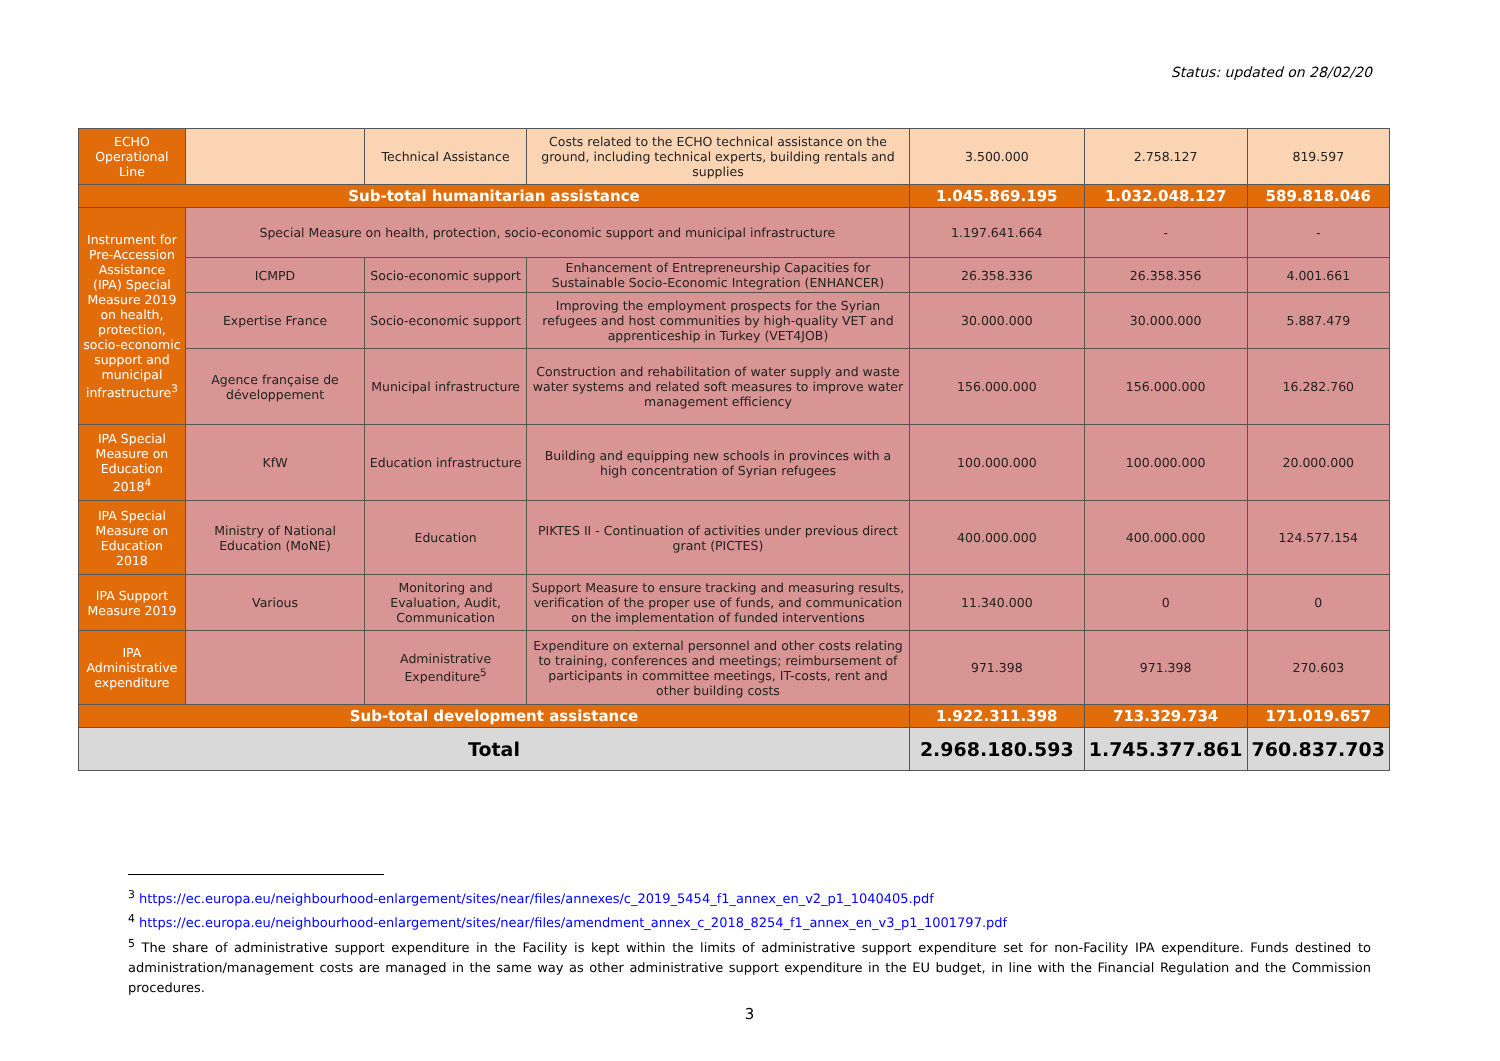Status: updated on 28/02/20
| ECHO Operational Line | | Technical Assistance | Costs related to the ECHO technical assistance on the ground, including technical experts, building rentals and supplies | 3.500.000 | 2.758.127 | 819.597 |
| Sub-total humanitarian assistance | | | | 1.045.869.195 | 1.032.048.127 | 589.818.046 |
| Instrument for Pre-Accession Assistance (IPA) Special Measure 2019 on health, protection, socio-economic support and municipal infrastructure<sup>3</sup> | Special Measure on health, protection, socio-economic support and municipal infrastructure | | | 1.197.641.664 | - | - |
| | ICMPD | Socio-economic support | Enhancement of Entrepreneurship Capacities for Sustainable Socio-Economic Integration (ENHANCER) | 26.358.336 | 26.358.356 | 4.001.661 |
| | Expertise France | Socio-economic support | Improving the employment prospects for the Syrian refugees and host communities by high-quality VET and apprenticeship in Turkey (VET4JOB) | 30.000.000 | 30.000.000 | 5.887.479 |
| | Agence française de développement | Municipal infrastructure | Construction and rehabilitation of water supply and waste water systems and related soft measures to improve water management efficiency | 156.000.000 | 156.000.000 | 16.282.760 |
| IPA Special Measure on Education 2018<sup>4</sup> | KfW | Education infrastructure | Building and equipping new schools in provinces with a high concentration of Syrian refugees | 100.000.000 | 100.000.000 | 20.000.000 |
| IPA Special Measure on Education 2018 | Ministry of National Education (MoNE) | Education | PIKTES II - Continuation of activities under previous direct grant (PICTES) | 400.000.000 | 400.000.000 | 124.577.154 |
| IPA Support Measure 2019 | Various | Monitoring and Evaluation, Audit, Communication | Support Measure to ensure tracking and measuring results, verification of the proper use of funds, and communication on the implementation of funded interventions | 11.340.000 | 0 | 0 |
| IPA Administrative expenditure | | Administrative Expenditure<sup>5</sup> | Expenditure on external personnel and other costs relating to training, conferences and meetings; reimbursement of participants in committee meetings, IT-costs, rent and other building costs | 971.398 | 971.398 | 270.603 |
| Sub-total development assistance | | | | 1.922.311.398 | 713.329.734 | 171.019.657 |
| Total | | | | 2.968.180.593 | 1.745.377.861 | 760.837.703 |
<sup>3</sup> https://ec.europa.eu/neighbourhood-enlargement/sites/near/files/annexes/c_2019_5454_f1_annex_en_v2_p1_1040405.pdf
<sup>4</sup> https://ec.europa.eu/neighbourhood-enlargement/sites/near/files/amendment_annex_c_2018_8254_f1_annex_en_v3_p1_1001797.pdf
<sup>5</sup> The share of administrative support expenditure in the Facility is kept within the limits of administrative support expenditure set for non-Facility IPA expenditure. Funds destined to administration/management costs are managed in the same way as other administrative support expenditure in the EU budget, in line with the Financial Regulation and the Commission procedures.
3